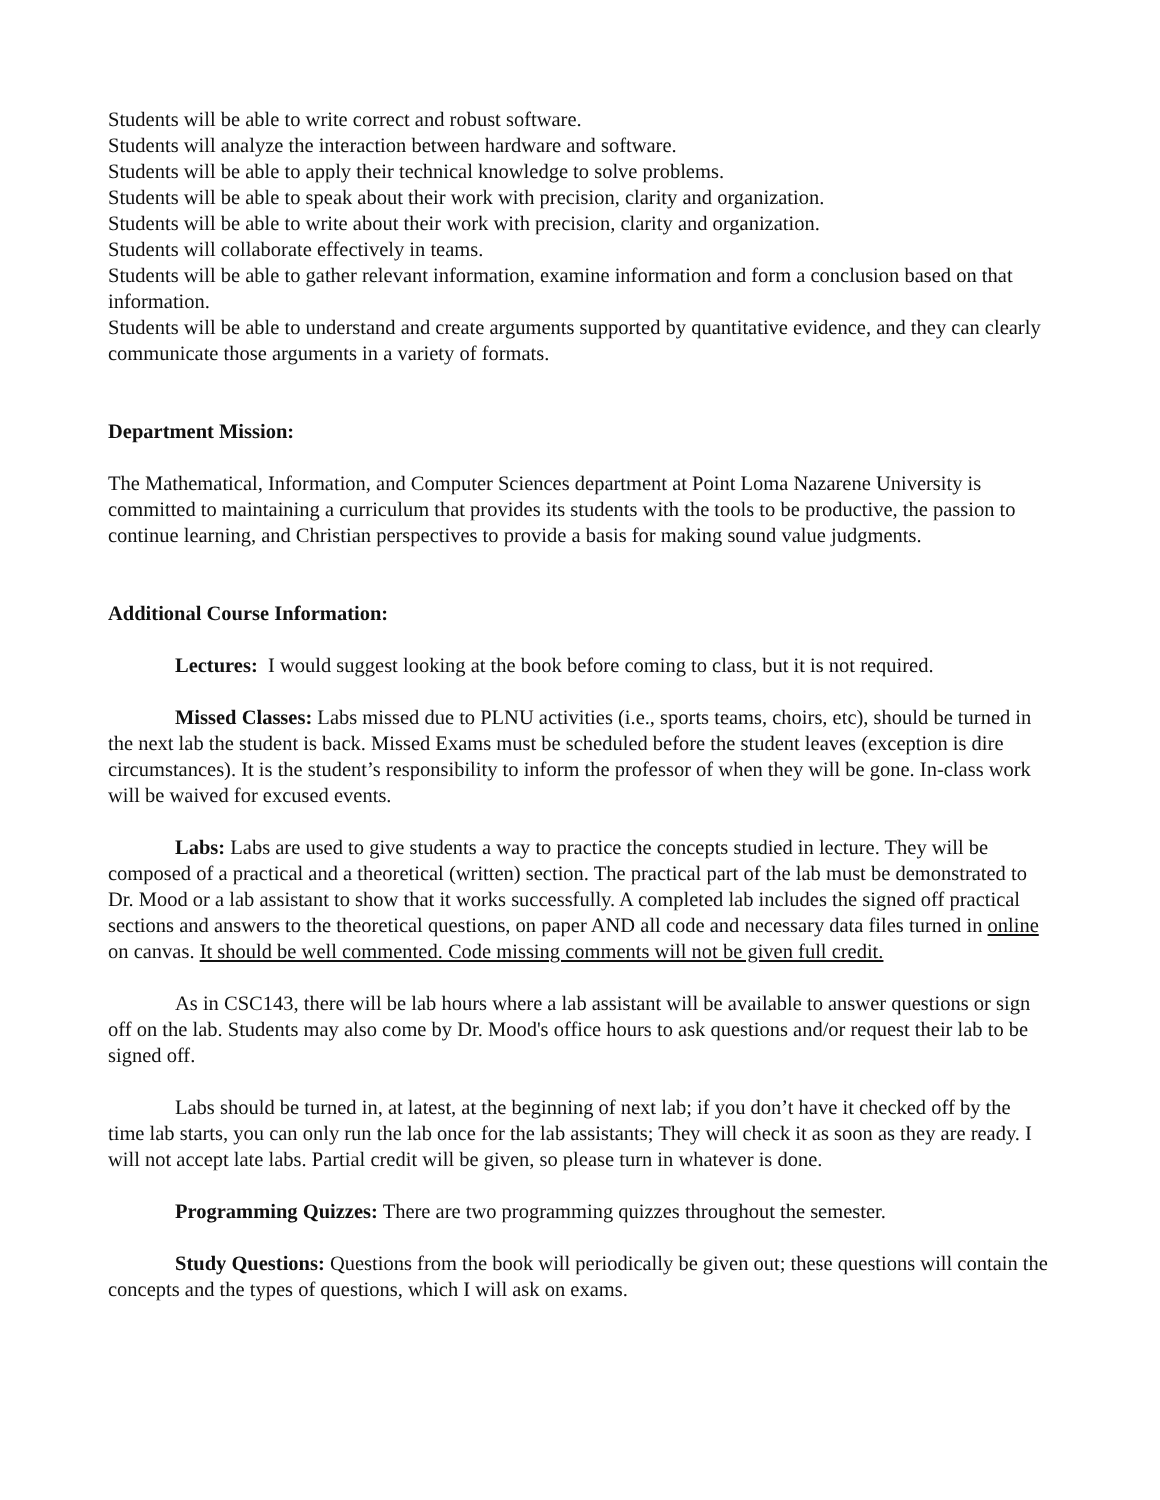Students will be able to write correct and robust software.
Students will analyze the interaction between hardware and software.
Students will be able to apply their technical knowledge to solve problems.
Students will be able to speak about their work with precision, clarity and organization.
Students will be able to write about their work with precision, clarity and organization.
Students will collaborate effectively in teams.
Students will be able to gather relevant information, examine information and form a conclusion based on that information.
Students will be able to understand and create arguments supported by quantitative evidence, and they can clearly communicate those arguments in a variety of formats.
Department Mission:
The Mathematical, Information, and Computer Sciences department at Point Loma Nazarene University is committed to maintaining a curriculum that provides its students with the tools to be productive, the passion to continue learning, and Christian perspectives to provide a basis for making sound value judgments.
Additional Course Information:
Lectures: I would suggest looking at the book before coming to class, but it is not required.
Missed Classes: Labs missed due to PLNU activities (i.e., sports teams, choirs, etc), should be turned in the next lab the student is back. Missed Exams must be scheduled before the student leaves (exception is dire circumstances). It is the student’s responsibility to inform the professor of when they will be gone. In-class work will be waived for excused events.
Labs: Labs are used to give students a way to practice the concepts studied in lecture. They will be composed of a practical and a theoretical (written) section. The practical part of the lab must be demonstrated to Dr. Mood or a lab assistant to show that it works successfully. A completed lab includes the signed off practical sections and answers to the theoretical questions, on paper AND all code and necessary data files turned in online on canvas. It should be well commented. Code missing comments will not be given full credit.
As in CSC143, there will be lab hours where a lab assistant will be available to answer questions or sign off on the lab. Students may also come by Dr. Mood's office hours to ask questions and/or request their lab to be signed off.
Labs should be turned in, at latest, at the beginning of next lab; if you don’t have it checked off by the time lab starts, you can only run the lab once for the lab assistants; They will check it as soon as they are ready. I will not accept late labs. Partial credit will be given, so please turn in whatever is done.
Programming Quizzes: There are two programming quizzes throughout the semester.
Study Questions: Questions from the book will periodically be given out; these questions will contain the concepts and the types of questions, which I will ask on exams.